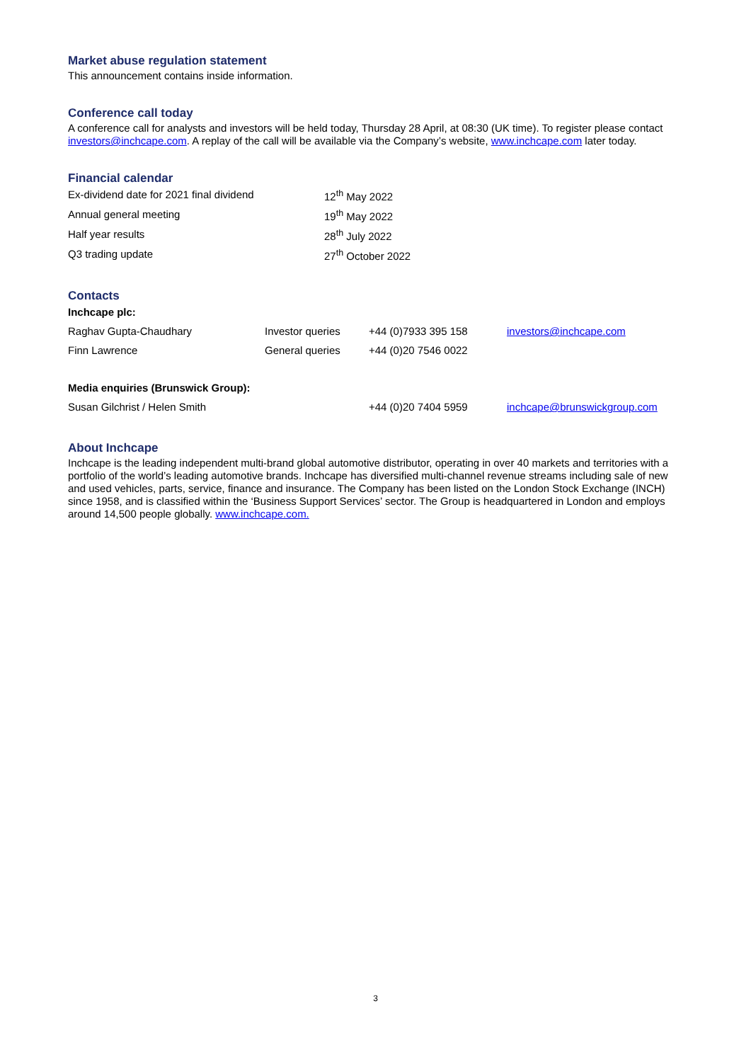Market abuse regulation statement
This announcement contains inside information.
Conference call today
A conference call for analysts and investors will be held today, Thursday 28 April, at 08:30 (UK time). To register please contact investors@inchcape.com. A replay of the call will be available via the Company’s website, www.inchcape.com later today.
Financial calendar
| Ex-dividend date for 2021 final dividend | 12<sup>th</sup> May 2022 |
| Annual general meeting | 19<sup>th</sup> May 2022 |
| Half year results | 28<sup>th</sup> July 2022 |
| Q3 trading update | 27<sup>th</sup> October 2022 |
Contacts
| Inchcape plc: | | | |
| Raghav Gupta-Chaudhary | Investor queries | +44 (0)7933 395 158 | investors@inchcape.com |
| Finn Lawrence | General queries | +44 (0)20 7546 0022 | |
| Media enquiries (Brunswick Group): | | | |
| Susan Gilchrist / Helen Smith | | +44 (0)20 7404 5959 | inchcape@brunswickgroup.com |
About Inchcape
Inchcape is the leading independent multi-brand global automotive distributor, operating in over 40 markets and territories with a portfolio of the world’s leading automotive brands. Inchcape has diversified multi-channel revenue streams including sale of new and used vehicles, parts, service, finance and insurance. The Company has been listed on the London Stock Exchange (INCH) since 1958, and is classified within the ‘Business Support Services’ sector. The Group is headquartered in London and employs around 14,500 people globally. www.inchcape.com.
3